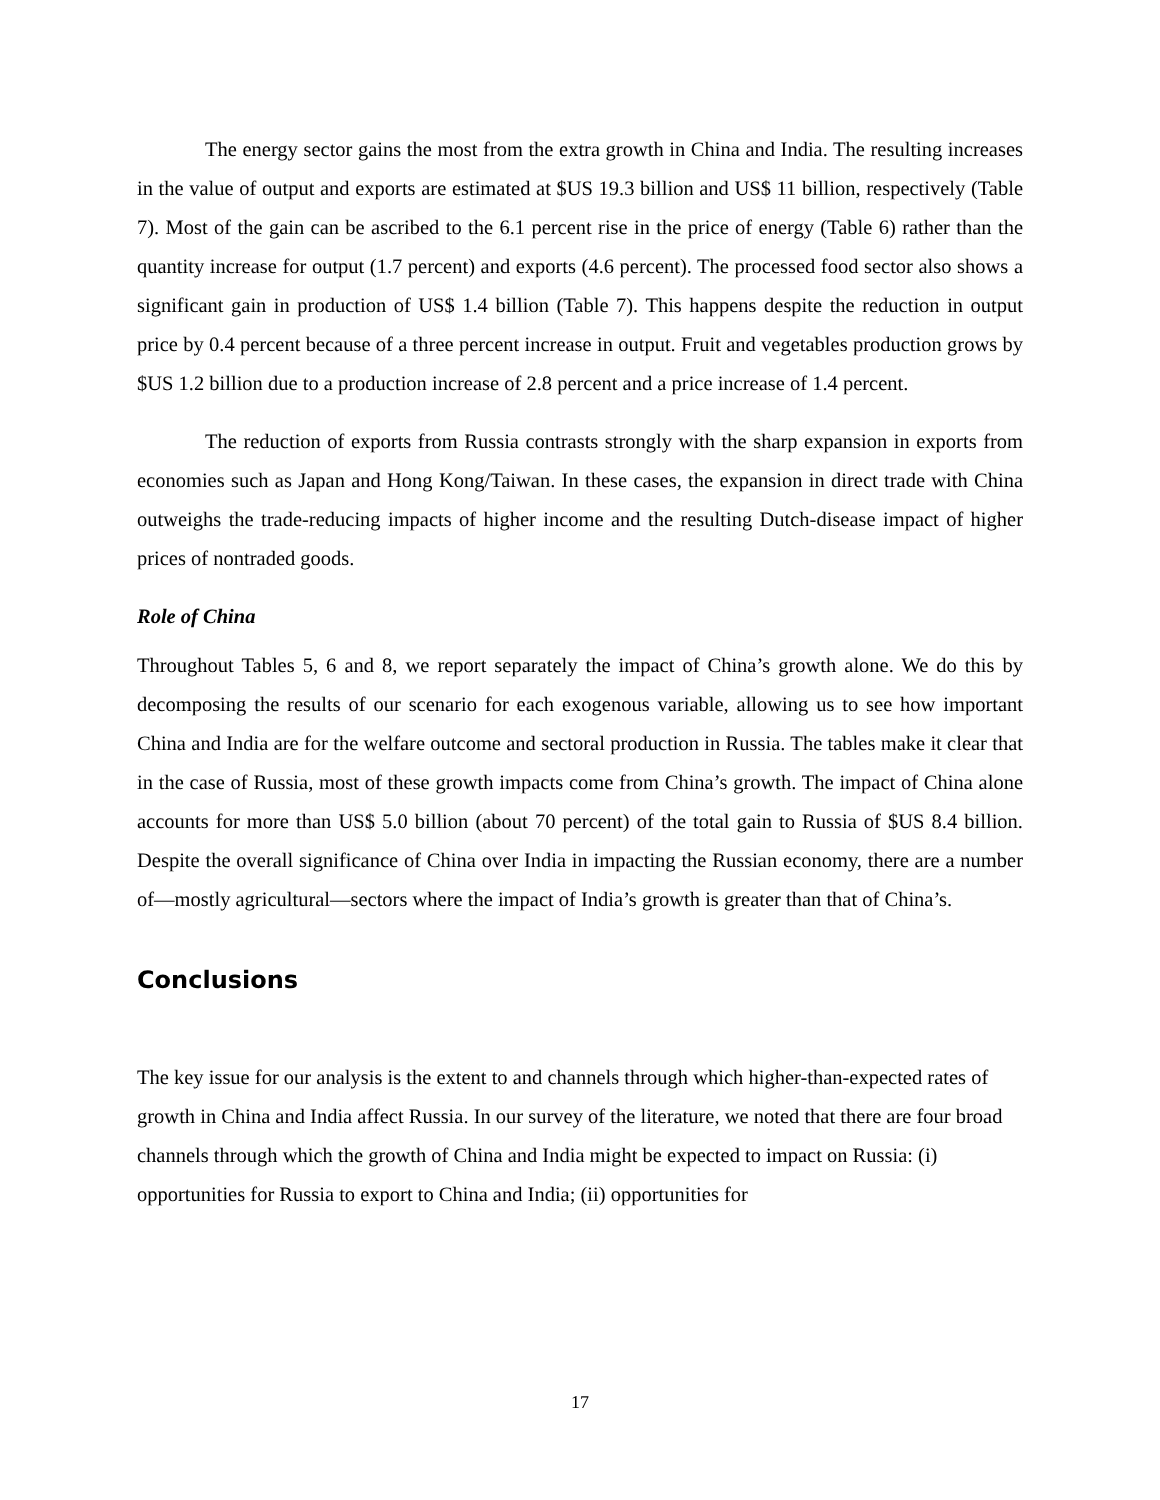The energy sector gains the most from the extra growth in China and India. The resulting increases in the value of output and exports are estimated at $US 19.3 billion and US$ 11 billion, respectively (Table 7). Most of the gain can be ascribed to the 6.1 percent rise in the price of energy (Table 6) rather than the quantity increase for output (1.7 percent) and exports (4.6 percent). The processed food sector also shows a significant gain in production of US$ 1.4 billion (Table 7). This happens despite the reduction in output price by 0.4 percent because of a three percent increase in output. Fruit and vegetables production grows by $US 1.2 billion due to a production increase of 2.8 percent and a price increase of 1.4 percent.
The reduction of exports from Russia contrasts strongly with the sharp expansion in exports from economies such as Japan and Hong Kong/Taiwan. In these cases, the expansion in direct trade with China outweighs the trade-reducing impacts of higher income and the resulting Dutch-disease impact of higher prices of nontraded goods.
Role of China
Throughout Tables 5, 6 and 8, we report separately the impact of China’s growth alone. We do this by decomposing the results of our scenario for each exogenous variable, allowing us to see how important China and India are for the welfare outcome and sectoral production in Russia. The tables make it clear that in the case of Russia, most of these growth impacts come from China’s growth. The impact of China alone accounts for more than US$ 5.0 billion (about 70 percent) of the total gain to Russia of $US 8.4 billion. Despite the overall significance of China over India in impacting the Russian economy, there are a number of—mostly agricultural—sectors where the impact of India’s growth is greater than that of China’s.
Conclusions
The key issue for our analysis is the extent to and channels through which higher-than-expected rates of growth in China and India affect Russia. In our survey of the literature, we noted that there are four broad channels through which the growth of China and India might be expected to impact on Russia: (i) opportunities for Russia to export to China and India; (ii) opportunities for
17